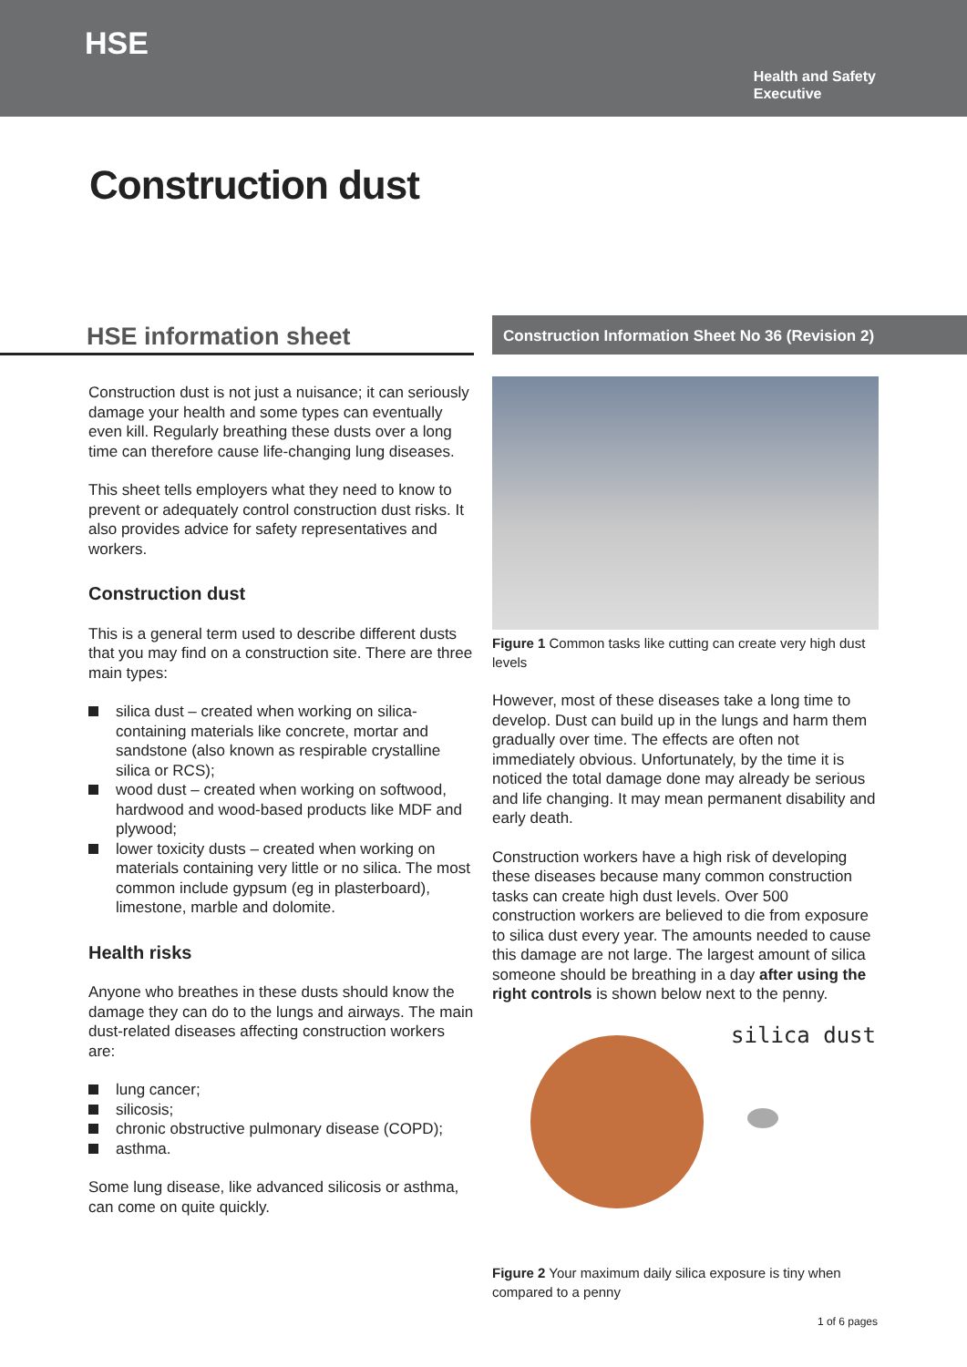HSE
Health and Safety
Executive
Construction dust
HSE information sheet
Construction dust is not just a nuisance; it can seriously damage your health and some types can eventually even kill. Regularly breathing these dusts over a long time can therefore cause life-changing lung diseases.
This sheet tells employers what they need to know to prevent or adequately control construction dust risks. It also provides advice for safety representatives and workers.
Construction dust
This is a general term used to describe different dusts that you may find on a construction site. There are three main types:
silica dust – created when working on silica-containing materials like concrete, mortar and sandstone (also known as respirable crystalline silica or RCS);
wood dust – created when working on softwood, hardwood and wood-based products like MDF and plywood;
lower toxicity dusts – created when working on materials containing very little or no silica. The most common include gypsum (eg in plasterboard), limestone, marble and dolomite.
Health risks
Anyone who breathes in these dusts should know the damage they can do to the lungs and airways. The main dust-related diseases affecting construction workers are:
lung cancer;
silicosis;
chronic obstructive pulmonary disease (COPD);
asthma.
Some lung disease, like advanced silicosis or asthma, can come on quite quickly.
Construction Information Sheet No 36 (Revision 2)
Figure 1 Common tasks like cutting can create very high dust levels
However, most of these diseases take a long time to develop. Dust can build up in the lungs and harm them gradually over time. The effects are often not immediately obvious. Unfortunately, by the time it is noticed the total damage done may already be serious and life changing. It may mean permanent disability and early death.
Construction workers have a high risk of developing these diseases because many common construction tasks can create high dust levels. Over 500 construction workers are believed to die from exposure to silica dust every year. The amounts needed to cause this damage are not large. The largest amount of silica someone should be breathing in a day after using the right controls is shown below next to the penny.
silica dust
Figure 2 Your maximum daily silica exposure is tiny when compared to a penny
1 of 6 pages